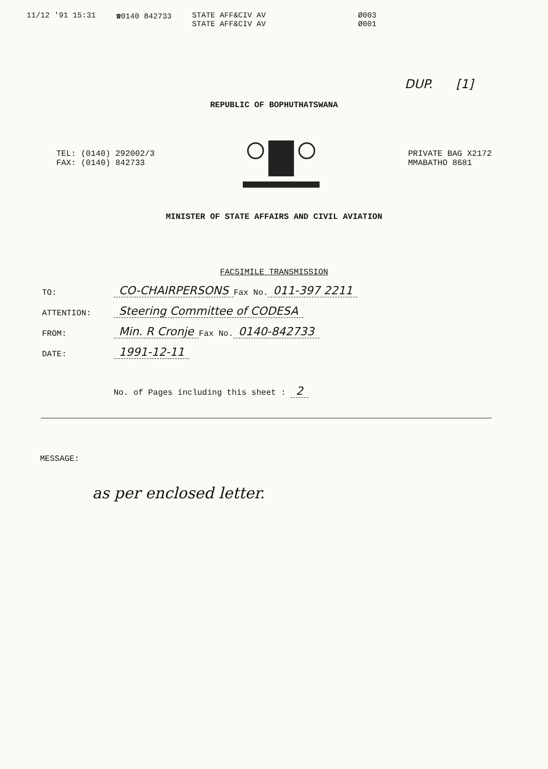11/12 '91 15:31 ☎0140 842733 STATE AFF&CIV AV
STATE AFF&CIV AV
Ø003
Ø001
DUP. [1]
REPUBLIC OF BOPHUTHATSWANA
TEL: (0140) 292002/3
FAX: (0140) 842733
PRIVATE BAG X2172
MMABATHO 8681
MINISTER OF STATE AFFAIRS AND CIVIL AVIATION
FACSIMILE TRANSMISSION
TO: CO-CHAIRPERSONS Fax No. 011-397 2211
ATTENTION: Steering Committee of CODESA
FROM: Min. R Cronje Fax No. 0140-842733
DATE: 1991-12-11
No. of Pages including this sheet : 2
MESSAGE:
as per enclosed letter.